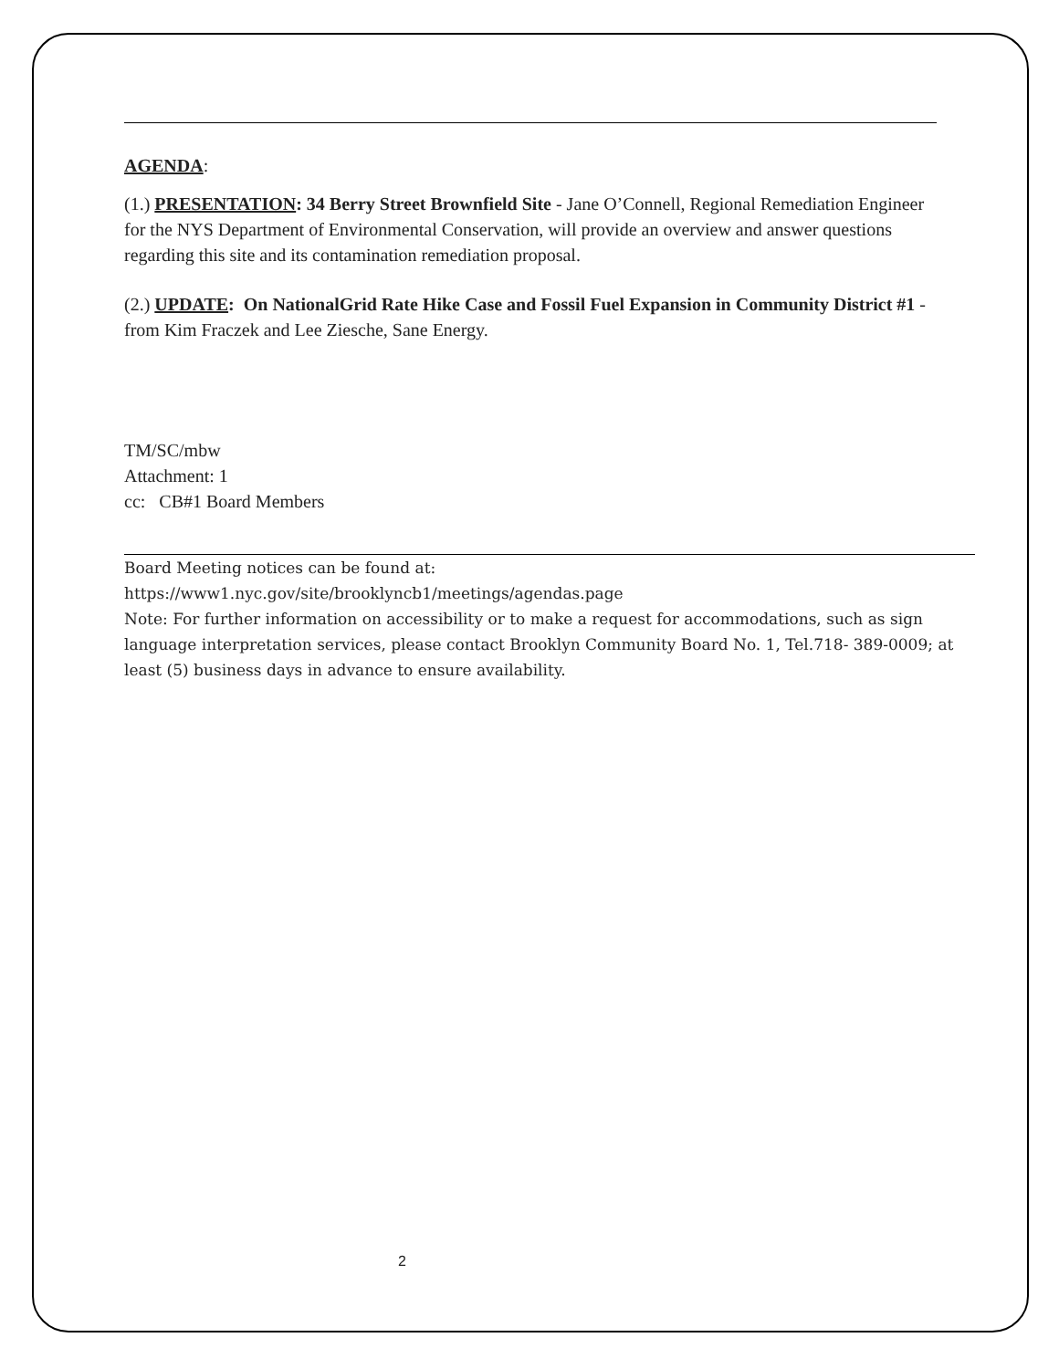AGENDA:
(1.) PRESENTATION: 34 Berry Street Brownfield Site - Jane O’Connell, Regional Remediation Engineer for the NYS Department of Environmental Conservation, will provide an overview and answer questions regarding this site and its contamination remediation proposal.
(2.) UPDATE: On NationalGrid Rate Hike Case and Fossil Fuel Expansion in Community District #1 - from Kim Fraczek and Lee Ziesche, Sane Energy.
TM/SC/mbw
Attachment: 1
cc: CB#1 Board Members
Board Meeting notices can be found at:
https://www1.nyc.gov/site/brooklyncb1/meetings/agendas.page
Note: For further information on accessibility or to make a request for accommodations, such as sign language interpretation services, please contact Brooklyn Community Board No. 1, Tel.718- 389-0009; at least (5) business days in advance to ensure availability.
2